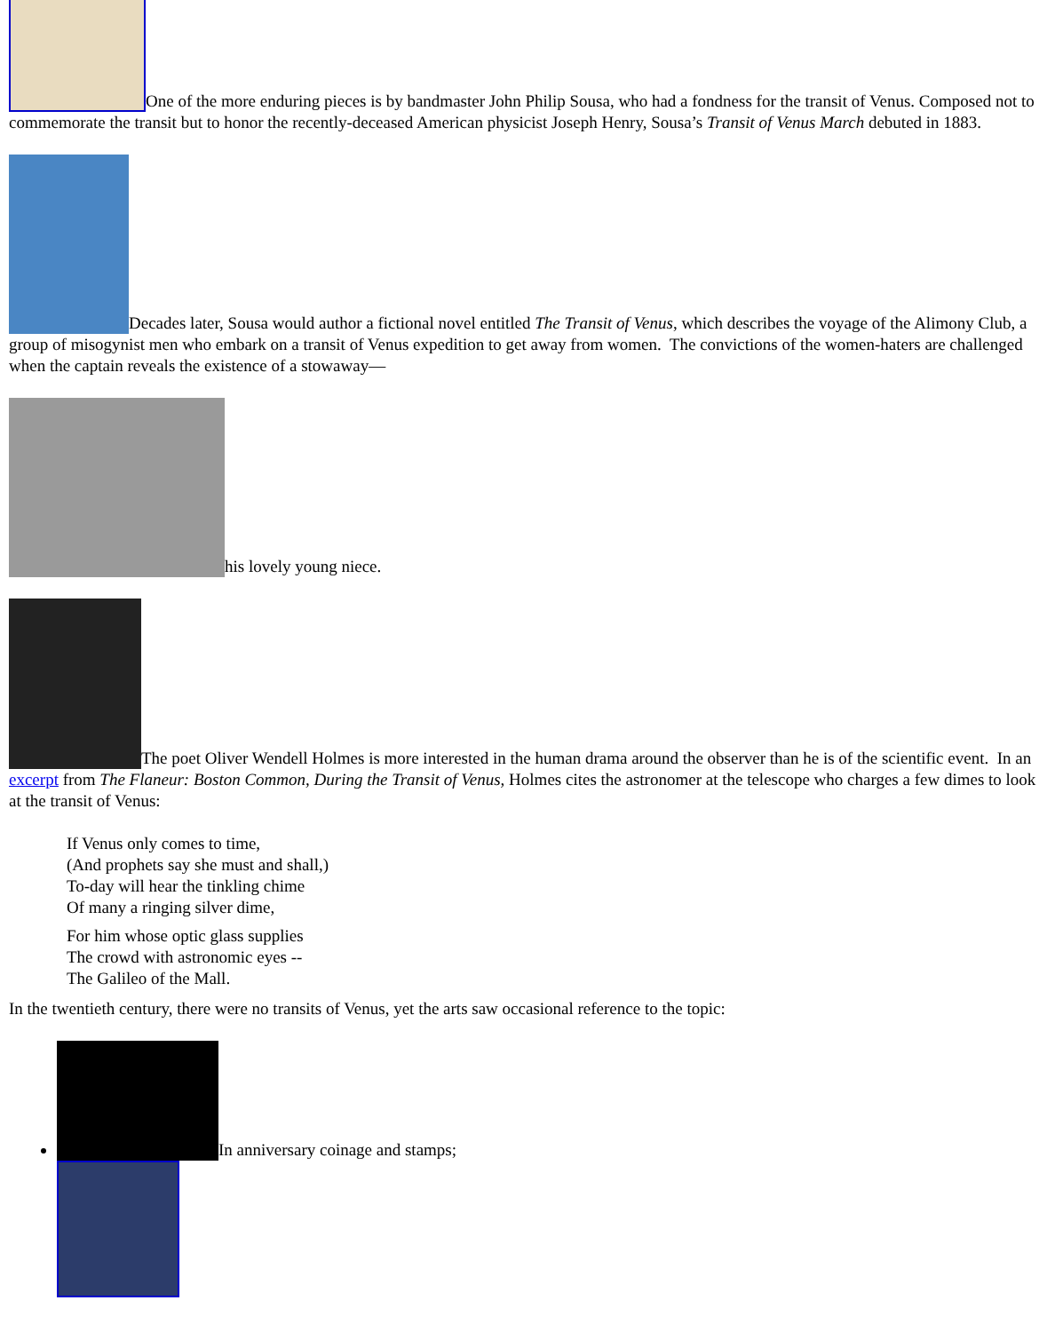One of the more enduring pieces is by bandmaster John Philip Sousa, who had a fondness for the transit of Venus. Composed not to commemorate the transit but to honor the recently-deceased American physicist Joseph Henry, Sousa’s Transit of Venus March debuted in 1883.
Decades later, Sousa would author a fictional novel entitled The Transit of Venus, which describes the voyage of the Alimony Club, a group of misogynist men who embark on a transit of Venus expedition to get away from women. The convictions of the women-haters are challenged when the captain reveals the existence of a stowaway—
his lovely young niece.
The poet Oliver Wendell Holmes is more interested in the human drama around the observer than he is of the scientific event. In an excerpt from The Flaneur: Boston Common, During the Transit of Venus, Holmes cites the astronomer at the telescope who charges a few dimes to look at the transit of Venus:
If Venus only comes to time,
(And prophets say she must and shall,)
To-day will hear the tinkling chime
Of many a ringing silver dime,
For him whose optic glass supplies
The crowd with astronomic eyes --
The Galileo of the Mall.
In the twentieth century, there were no transits of Venus, yet the arts saw occasional reference to the topic:
In anniversary coinage and stamps;